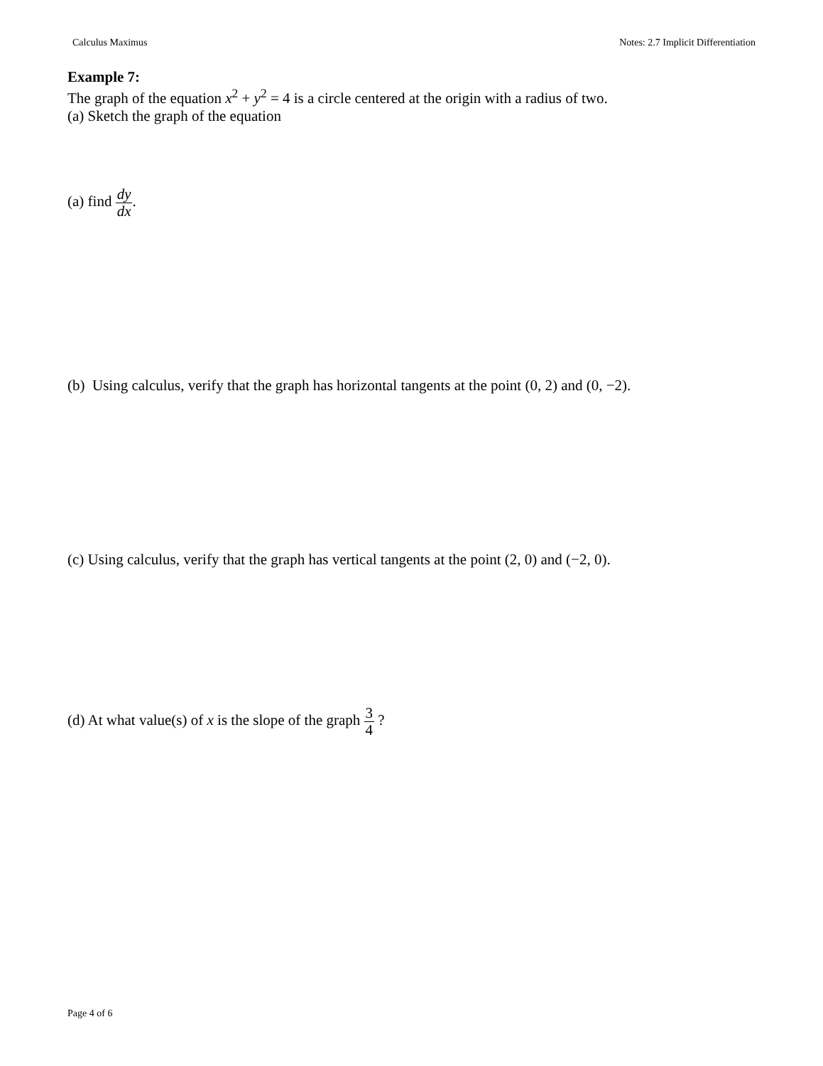Calculus Maximus Notes: 2.7 Implicit Differentiation
Example 7:
The graph of the equation x<sup>2</sup> + y<sup>2</sup> = 4 is a circle centered at the origin with a radius of two.
(a) Sketch the graph of the equation
(a) find dy dx.
(b) Using calculus, verify that the graph has horizontal tangents at the point (0, 2) and (0, −2).
(c) Using calculus, verify that the graph has vertical tangents at the point (2, 0) and (−2, 0).
(d) At what value(s) of x is the slope of the graph 3 4 ?
Page 4 of 6